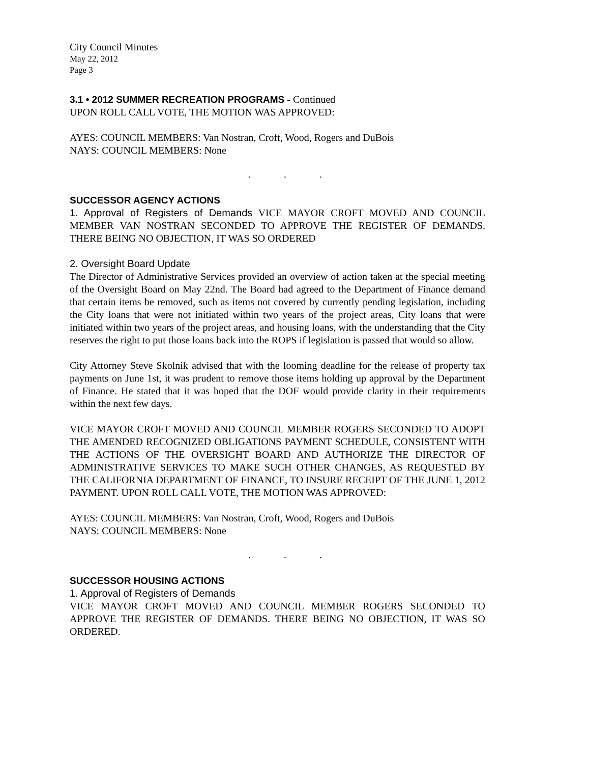City Council Minutes
May 22, 2012
Page 3
3.1 • 2012 SUMMER RECREATION PROGRAMS - Continued
UPON ROLL CALL VOTE, THE MOTION WAS APPROVED:
AYES: COUNCIL MEMBERS: Van Nostran, Croft, Wood, Rogers and DuBois
NAYS: COUNCIL MEMBERS: None
. . .
SUCCESSOR AGENCY ACTIONS
1. Approval of Registers of Demands VICE MAYOR CROFT MOVED AND COUNCIL MEMBER VAN NOSTRAN SECONDED TO APPROVE THE REGISTER OF DEMANDS. THERE BEING NO OBJECTION, IT WAS SO ORDERED
2. Oversight Board Update
The Director of Administrative Services provided an overview of action taken at the special meeting of the Oversight Board on May 22nd. The Board had agreed to the Department of Finance demand that certain items be removed, such as items not covered by currently pending legislation, including the City loans that were not initiated within two years of the project areas, City loans that were initiated within two years of the project areas, and housing loans, with the understanding that the City reserves the right to put those loans back into the ROPS if legislation is passed that would so allow.
City Attorney Steve Skolnik advised that with the looming deadline for the release of property tax payments on June 1st, it was prudent to remove those items holding up approval by the Department of Finance. He stated that it was hoped that the DOF would provide clarity in their requirements within the next few days.
VICE MAYOR CROFT MOVED AND COUNCIL MEMBER ROGERS SECONDED TO ADOPT THE AMENDED RECOGNIZED OBLIGATIONS PAYMENT SCHEDULE, CONSISTENT WITH THE ACTIONS OF THE OVERSIGHT BOARD AND AUTHORIZE THE DIRECTOR OF ADMINISTRATIVE SERVICES TO MAKE SUCH OTHER CHANGES, AS REQUESTED BY THE CALIFORNIA DEPARTMENT OF FINANCE, TO INSURE RECEIPT OF THE JUNE 1, 2012 PAYMENT. UPON ROLL CALL VOTE, THE MOTION WAS APPROVED:
AYES: COUNCIL MEMBERS: Van Nostran, Croft, Wood, Rogers and DuBois
NAYS: COUNCIL MEMBERS: None
. . .
SUCCESSOR HOUSING ACTIONS
1. Approval of Registers of Demands
VICE MAYOR CROFT MOVED AND COUNCIL MEMBER ROGERS SECONDED TO APPROVE THE REGISTER OF DEMANDS. THERE BEING NO OBJECTION, IT WAS SO ORDERED.